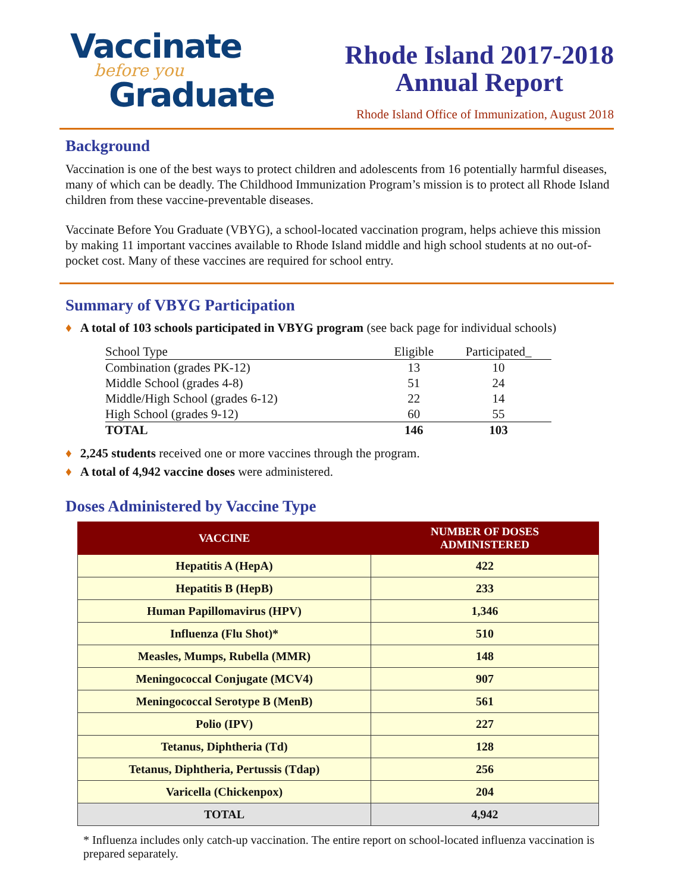Vaccinate
before you
Graduate
Rhode Island 2017-2018
Annual Report
Rhode Island Office of Immunization, August 2018
Background
Vaccination is one of the best ways to protect children and adolescents from 16 potentially harmful diseases, many of which can be deadly. The Childhood Immunization Program’s mission is to protect all Rhode Island children from these vaccine-preventable diseases.
Vaccinate Before You Graduate (VBYG), a school-located vaccination program, helps achieve this mission by making 11 important vaccines available to Rhode Island middle and high school students at no out-of-pocket cost. Many of these vaccines are required for school entry.
Summary of VBYG Participation
♦ A total of 103 schools participated in VBYG program (see back page for individual schools)
| School Type | Eligible | Participated_ |
| Combination (grades PK-12) | 13 | 10 |
| Middle School (grades 4-8) | 51 | 24 |
| Middle/High School (grades 6-12) | 22 | 14 |
| High School (grades 9-12) | 60 | 55 |
| TOTAL | 146 | 103 |
♦ 2,245 students received one or more vaccines through the program.
♦ A total of 4,942 vaccine doses were administered.
Doses Administered by Vaccine Type
| VACCINE | NUMBER OF DOSES ADMINISTERED |
| --- | --- |
| Hepatitis A (HepA) | 422 |
| Hepatitis B (HepB) | 233 |
| Human Papillomavirus (HPV) | 1,346 |
| Influenza (Flu Shot)* | 510 |
| Measles, Mumps, Rubella (MMR) | 148 |
| Meningococcal Conjugate (MCV4) | 907 |
| Meningococcal Serotype B (MenB) | 561 |
| Polio (IPV) | 227 |
| Tetanus, Diphtheria (Td) | 128 |
| Tetanus, Diphtheria, Pertussis (Tdap) | 256 |
| Varicella (Chickenpox) | 204 |
| TOTAL | 4,942 |
* Influenza includes only catch-up vaccination. The entire report on school-located influenza vaccination is prepared separately.